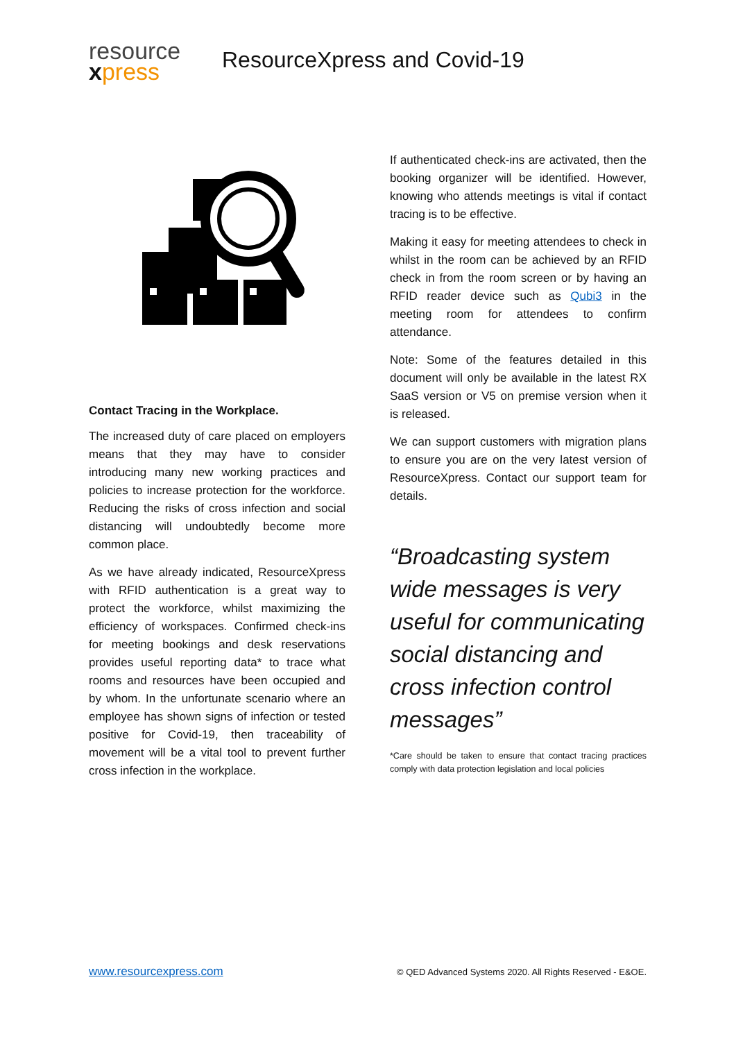resource
xpress
ResourceXpress and Covid-19
Contact Tracing in the Workplace.
The increased duty of care placed on employers means that they may have to consider introducing many new working practices and policies to increase protection for the workforce. Reducing the risks of cross infection and social distancing will undoubtedly become more common place.
As we have already indicated, ResourceXpress with RFID authentication is a great way to protect the workforce, whilst maximizing the efficiency of workspaces. Confirmed check-ins for meeting bookings and desk reservations provides useful reporting data* to trace what rooms and resources have been occupied and by whom. In the unfortunate scenario where an employee has shown signs of infection or tested positive for Covid-19, then traceability of movement will be a vital tool to prevent further cross infection in the workplace.
If authenticated check-ins are activated, then the booking organizer will be identified. However, knowing who attends meetings is vital if contact tracing is to be effective.
Making it easy for meeting attendees to check in whilst in the room can be achieved by an RFID check in from the room screen or by having an RFID reader device such as Qubi3 in the meeting room for attendees to confirm attendance.
Note: Some of the features detailed in this document will only be available in the latest RX SaaS version or V5 on premise version when it is released.
We can support customers with migration plans to ensure you are on the very latest version of ResourceXpress. Contact our support team for details.
“Broadcasting system wide messages is very useful for communicating social distancing and cross infection control messages”
*Care should be taken to ensure that contact tracing practices comply with data protection legislation and local policies
www.resourcexpress.com © QED Advanced Systems 2020. All Rights Reserved - E&OE.